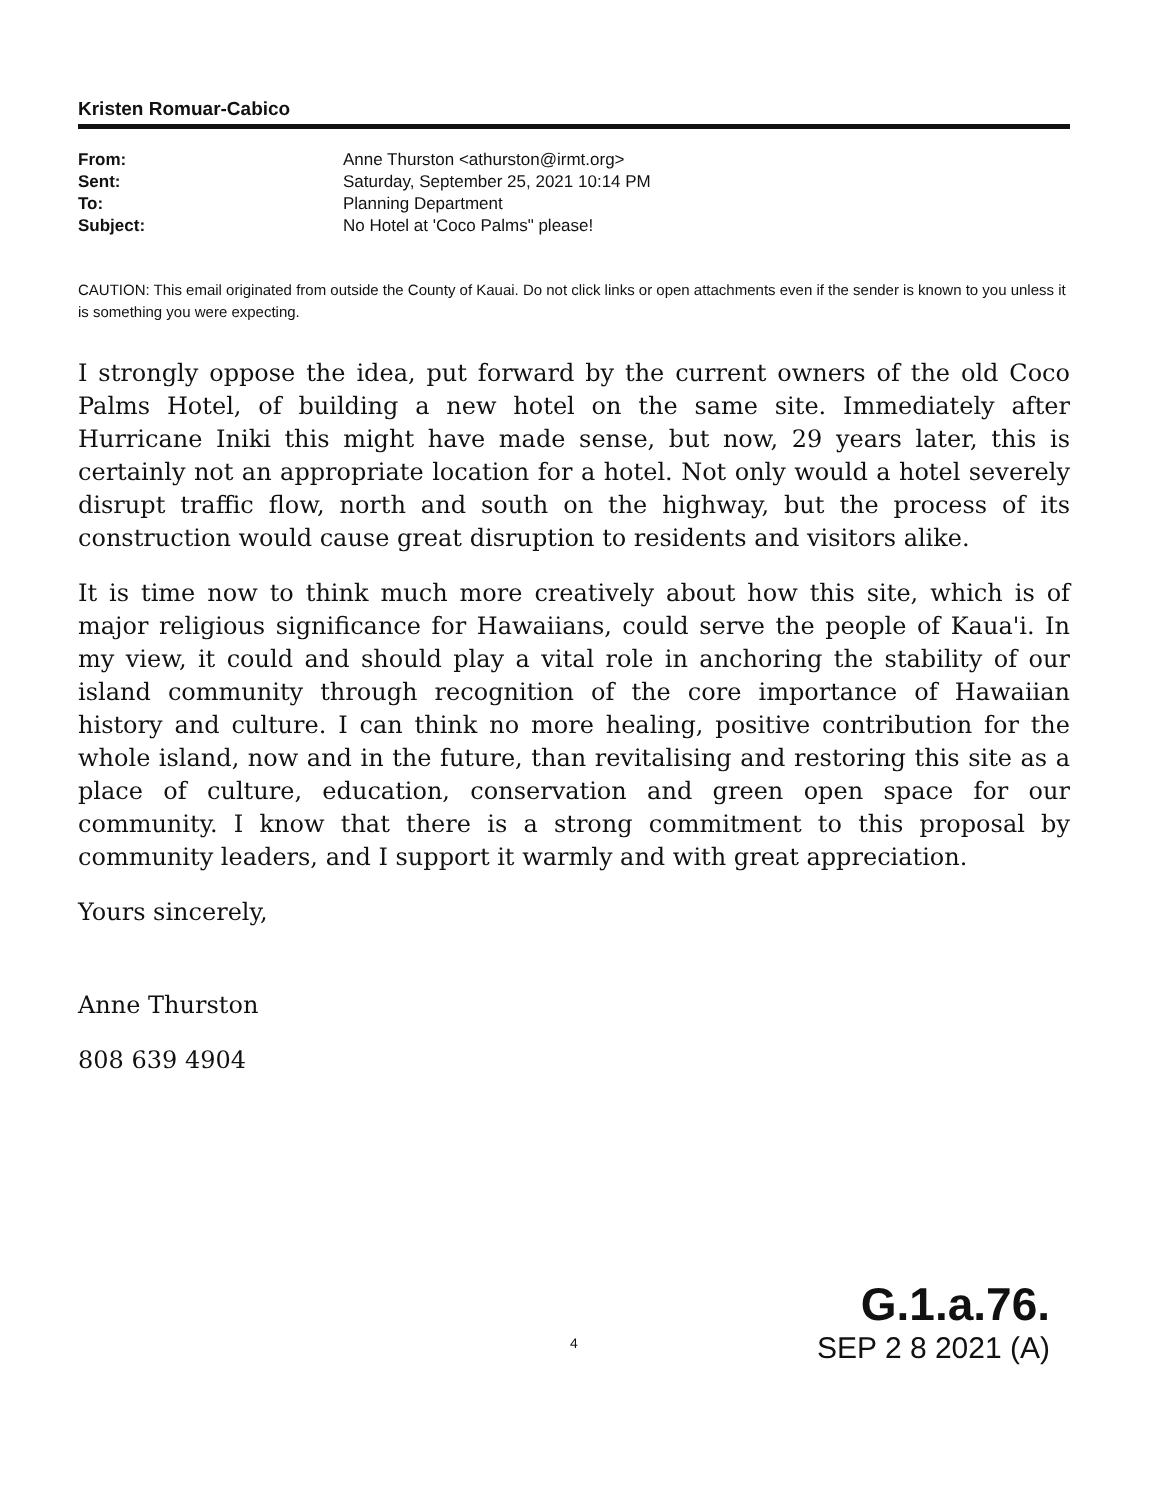Kristen Romuar-Cabico
| From: | Anne Thurston <athurston@irmt.org> |
| Sent: | Saturday, September 25, 2021 10:14 PM |
| To: | Planning Department |
| Subject: | No Hotel at 'Coco Palms" please! |
CAUTION: This email originated from outside the County of Kauai. Do not click links or open attachments even if the sender is known to you unless it is something you were expecting.
I strongly oppose the idea, put forward by the current owners of the old Coco Palms Hotel, of building a new hotel on the same site. Immediately after Hurricane Iniki this might have made sense, but now, 29 years later, this is certainly not an appropriate location for a hotel. Not only would a hotel severely disrupt traffic flow, north and south on the highway, but the process of its construction would cause great disruption to residents and visitors alike.
It is time now to think much more creatively about how this site, which is of major religious significance for Hawaiians, could serve the people of Kaua'i. In my view, it could and should play a vital role in anchoring the stability of our island community through recognition of the core importance of Hawaiian history and culture. I can think no more healing, positive contribution for the whole island, now and in the future, than revitalising and restoring this site as a place of culture, education, conservation and green open space for our community. I know that there is a strong commitment to this proposal by community leaders, and I support it warmly and with great appreciation.
Yours sincerely,
Anne Thurston
808 639 4904
G.1.a.76.
SEP 2 8 2021 (A)
4